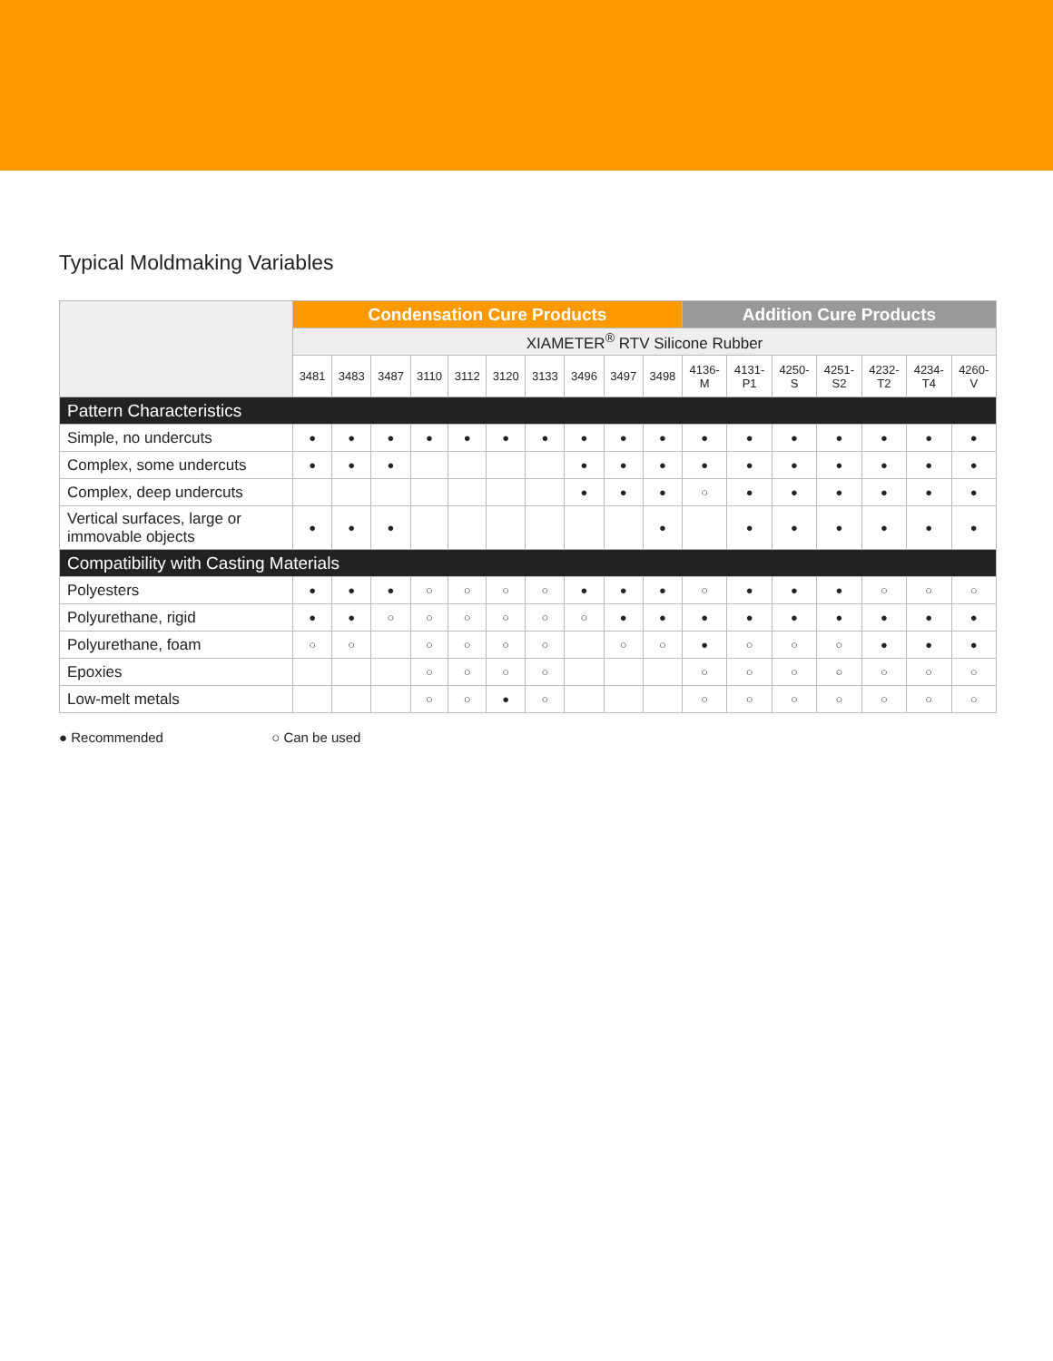Typical Moldmaking Variables
| | Condensation Cure Products | | | | | | | | | | Addition Cure Products | | | | | | |
| --- | --- | --- | --- | --- | --- | --- | --- | --- | --- | --- | --- | --- | --- | --- | --- | --- | --- |
| | XIAMETER<sup>®</sup> RTV Silicone Rubber | | | | | | | | | | | | | | | | |
| | 3481 | 3483 | 3487 | 3110 | 3112 | 3120 | 3133 | 3496 | 3497 | 3498 | 4136- M | 4131- P1 | 4250- S | 4251- S2 | 4232- T2 | 4234- T4 | 4260- V |
| Pattern Characteristics | | | | | | | | | | | | | | | | | |
| Simple, no undercuts | ● | ● | ● | ● | ● | ● | ● | ● | ● | ● | ● | ● | ● | ● | ● | ● | ● |
| Complex, some undercuts | ● | ● | ● | | | | | ● | ● | ● | ● | ● | ● | ● | ● | ● | ● |
| Complex, deep undercuts | | | | | | | | ● | ● | ● | ○ | ● | ● | ● | ● | ● | ● |
| Vertical surfaces, large or immovable objects | ● | ● | ● | | | | | | | ● | | ● | ● | ● | ● | ● | ● |
| Compatibility with Casting Materials | | | | | | | | | | | | | | | | | |
| Polyesters | ● | ● | ● | ○ | ○ | ○ | ○ | ● | ● | ● | ○ | ● | ● | ● | ○ | ○ | ○ |
| Polyurethane, rigid | ● | ● | ○ | ○ | ○ | ○ | ○ | ○ | ● | ● | ● | ● | ● | ● | ● | ● | ● |
| Polyurethane, foam | ○ | ○ | | ○ | ○ | ○ | ○ | | ○ | ○ | ● | ○ | ○ | ○ | ● | ● | ● |
| Epoxies | | | | ○ | ○ | ○ | ○ | | | | ○ | ○ | ○ | ○ | ○ | ○ | ○ |
| Low-melt metals | | | | ○ | ○ | ● | ○ | | | | ○ | ○ | ○ | ○ | ○ | ○ | ○ |
● Recommended ○ Can be used